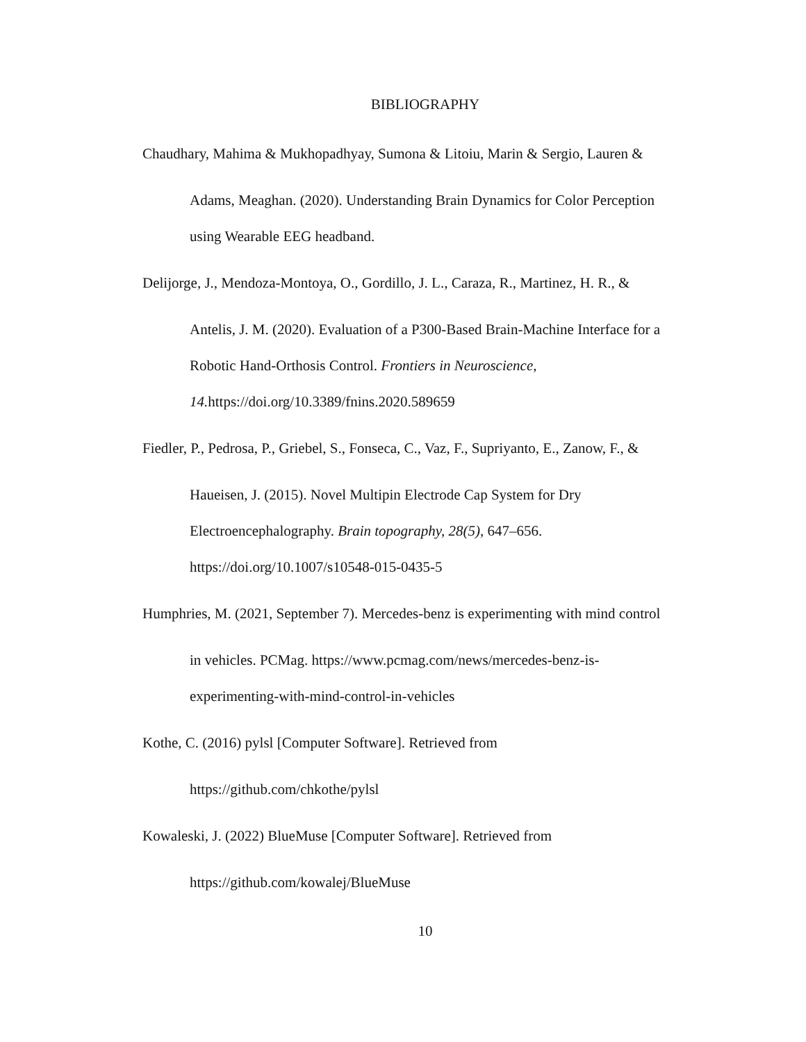BIBLIOGRAPHY
Chaudhary, Mahima & Mukhopadhyay, Sumona & Litoiu, Marin & Sergio, Lauren &
Adams, Meaghan. (2020). Understanding Brain Dynamics for Color Perception
using Wearable EEG headband.
Delijorge, J., Mendoza-Montoya, O., Gordillo, J. L., Caraza, R., Martinez, H. R., &
Antelis, J. M. (2020). Evaluation of a P300-Based Brain-Machine Interface for a
Robotic Hand-Orthosis Control. Frontiers in Neuroscience,
14. https://doi.org/10.3389/fnins.2020.589659
Fiedler, P., Pedrosa, P., Griebel, S., Fonseca, C., Vaz, F., Supriyanto, E., Zanow, F., &
Haueisen, J. (2015). Novel Multipin Electrode Cap System for Dry
Electroencephalography. Brain topography, 28(5), 647–656.
https://doi.org/10.1007/s10548-015-0435-5
Humphries, M. (2021, September 7). Mercedes-benz is experimenting with mind control
in vehicles. PCMag. https://www.pcmag.com/news/mercedes-benz-is-
experimenting-with-mind-control-in-vehicles
Kothe, C. (2016) pylsl [Computer Software]. Retrieved from
https://github.com/chkothe/pylsl
Kowaleski, J. (2022) BlueMuse [Computer Software]. Retrieved from
https://github.com/kowalej/BlueMuse
10